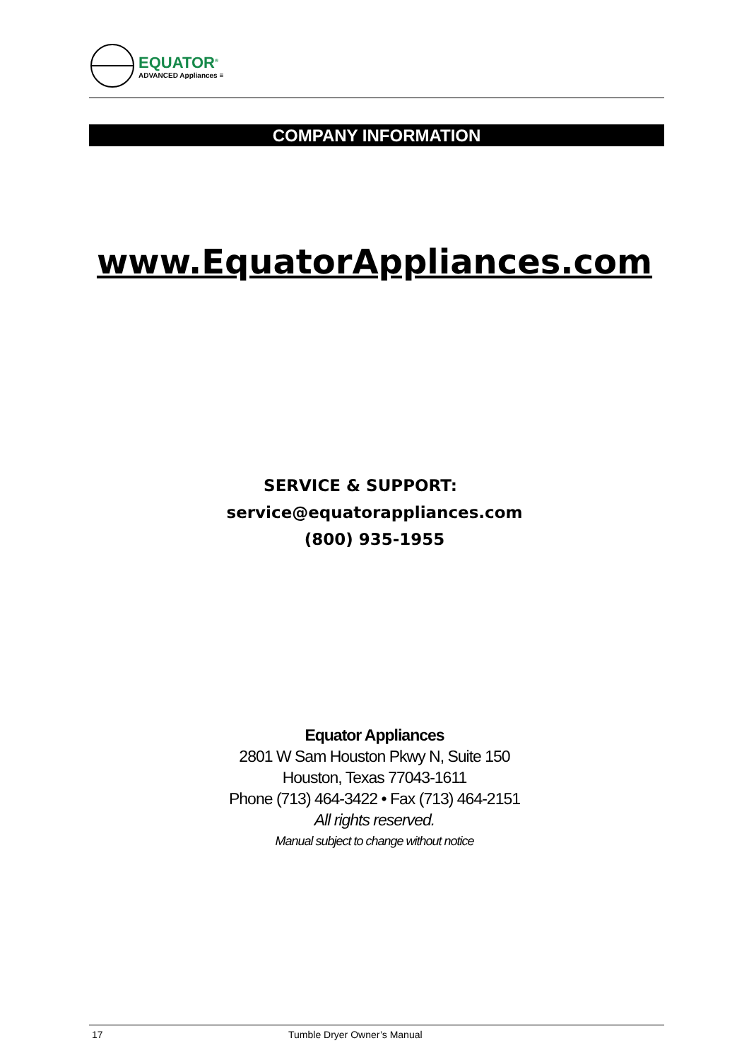EQUATOR<sup>®</sup>
ADVANCED Appliances ≡
COMPANY INFORMATION
www.EquatorAppliances.com
SERVICE & SUPPORT:
service@equatorappliances.com
(800) 935-1955
Equator Appliances
2801 W Sam Houston Pkwy N, Suite 150
Houston, Texas 77043-1611
Phone (713) 464-3422 • Fax (713) 464-2151
All rights reserved.
Manual subject to change without notice
17 Tumble Dryer Owner’s Manual